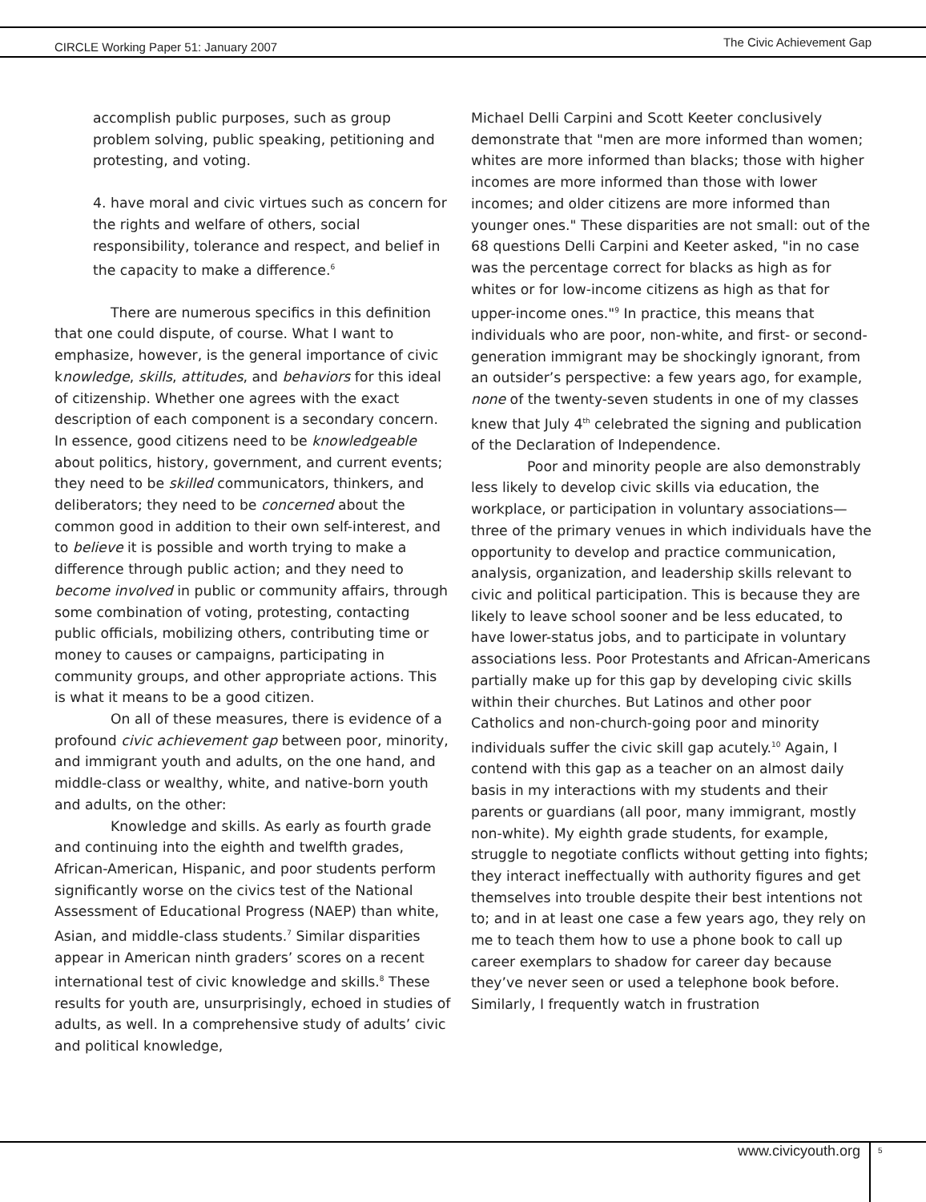CIRCLE Working Paper 51: January 2007
The Civic Achievement Gap
accomplish public purposes, such as group problem solving, public speaking, petitioning and protesting, and voting.
4. have moral and civic virtues such as concern for the rights and welfare of others, social responsibility, tolerance and respect, and belief in the capacity to make a difference.<sup>6</sup>
There are numerous specifics in this definition that one could dispute, of course. What I want to emphasize, however, is the general importance of civic knowledge, skills, attitudes, and behaviors for this ideal of citizenship. Whether one agrees with the exact description of each component is a secondary concern. In essence, good citizens need to be knowledgeable about politics, history, government, and current events; they need to be skilled communicators, thinkers, and deliberators; they need to be concerned about the common good in addition to their own self-interest, and to believe it is possible and worth trying to make a difference through public action; and they need to become involved in public or community affairs, through some combination of voting, protesting, contacting public officials, mobilizing others, contributing time or money to causes or campaigns, participating in community groups, and other appropriate actions. This is what it means to be a good citizen.
On all of these measures, there is evidence of a profound civic achievement gap between poor, minority, and immigrant youth and adults, on the one hand, and middle-class or wealthy, white, and native-born youth and adults, on the other:
Knowledge and skills. As early as fourth grade and continuing into the eighth and twelfth grades, African-American, Hispanic, and poor students perform significantly worse on the civics test of the National Assessment of Educational Progress (NAEP) than white, Asian, and middle-class students.<sup>7</sup> Similar disparities appear in American ninth graders’ scores on a recent international test of civic knowledge and skills.<sup>8</sup> These results for youth are, unsurprisingly, echoed in studies of adults, as well. In a comprehensive study of adults’ civic and political knowledge,
Michael Delli Carpini and Scott Keeter conclusively demonstrate that "men are more informed than women; whites are more informed than blacks; those with higher incomes are more informed than those with lower incomes; and older citizens are more informed than younger ones." These disparities are not small: out of the 68 questions Delli Carpini and Keeter asked, "in no case was the percentage correct for blacks as high as for whites or for low-income citizens as high as that for upper-income ones."<sup>9</sup> In practice, this means that individuals who are poor, non-white, and first- or second-generation immigrant may be shockingly ignorant, from an outsider’s perspective: a few years ago, for example, none of the twenty-seven students in one of my classes knew that July 4<sup>th</sup> celebrated the signing and publication of the Declaration of Independence.
Poor and minority people are also demonstrably less likely to develop civic skills via education, the workplace, or participation in voluntary associations—three of the primary venues in which individuals have the opportunity to develop and practice communication, analysis, organization, and leadership skills relevant to civic and political participation. This is because they are likely to leave school sooner and be less educated, to have lower-status jobs, and to participate in voluntary associations less. Poor Protestants and African-Americans partially make up for this gap by developing civic skills within their churches. But Latinos and other poor Catholics and non-church-going poor and minority individuals suffer the civic skill gap acutely.<sup>10</sup> Again, I contend with this gap as a teacher on an almost daily basis in my interactions with my students and their parents or guardians (all poor, many immigrant, mostly non-white). My eighth grade students, for example, struggle to negotiate conflicts without getting into fights; they interact ineffectually with authority figures and get themselves into trouble despite their best intentions not to; and in at least one case a few years ago, they rely on me to teach them how to use a phone book to call up career exemplars to shadow for career day because they’ve never seen or used a telephone book before. Similarly, I frequently watch in frustration
www.civicyouth.org 5